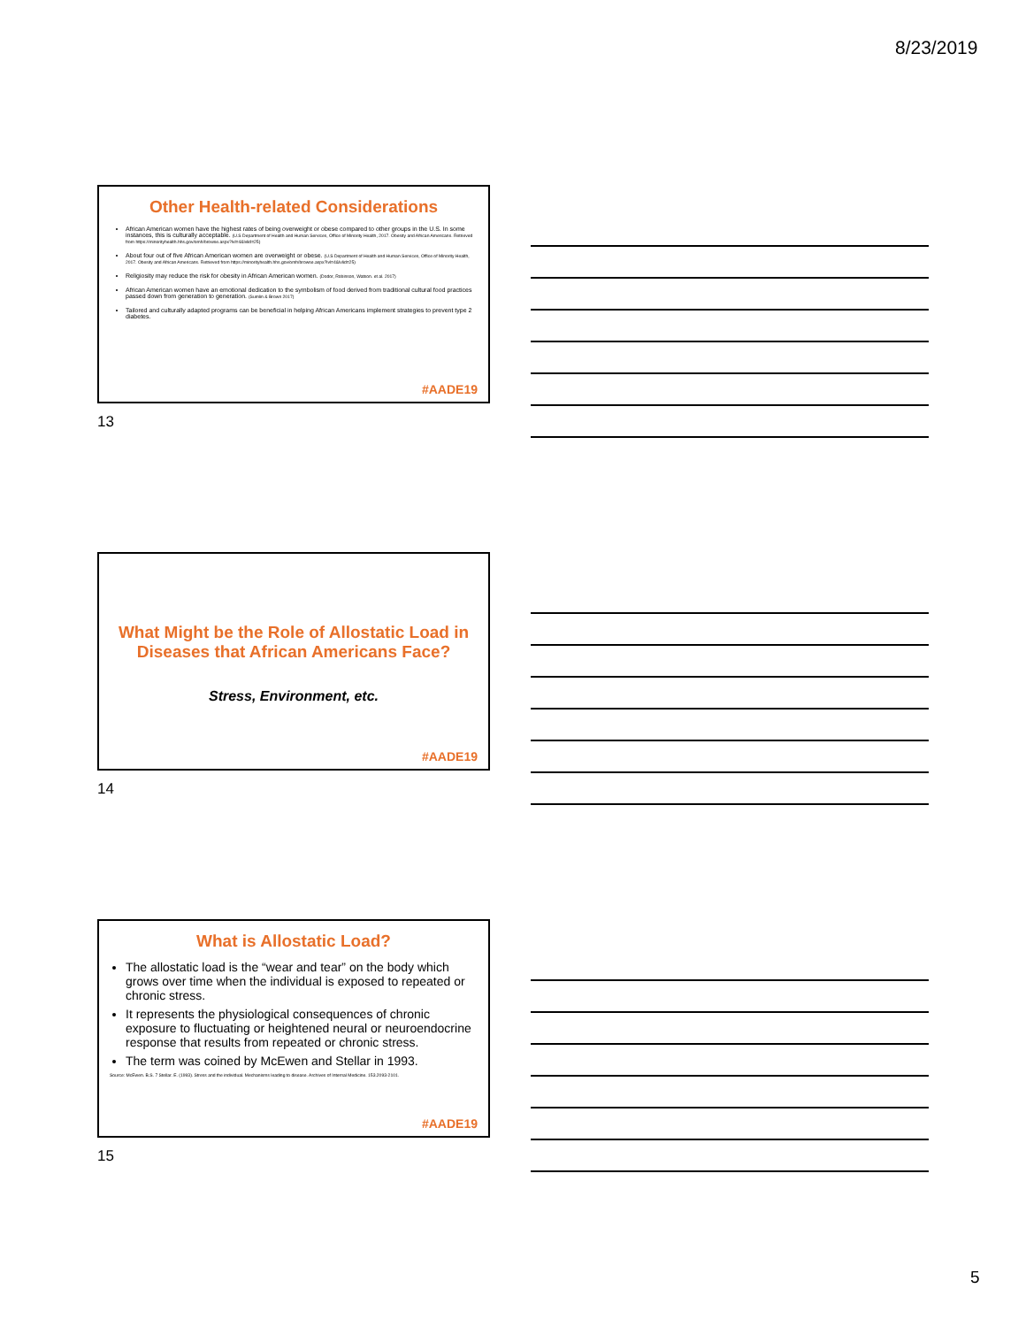8/23/2019
Other Health-related Considerations
African American women have the highest rates of being overweight or obese compared to other groups in the U.S. In some instances, this is culturally acceptable. (U.S Department of Health and Human Services, Office of Minority Health, 2017. Obesity and African Americans. Retrieved from https://minorityhealth.hhs.gov/omh/browse.aspx?lvl=4&lvlid=25)
About four out of five African American women are overweight or obese. (U.S Department of Health and Human Services, Office of Minority Health, 2017. Obesity and African Americans. Retrieved from https://minorityhealth.hhs.gov/omh/browse.aspx?lvl=4&lvlid=25)
Religiosity may reduce the risk for obesity in African American women. (Dodor, Robinson, Watson. et al. 2017)
African American women have an emotional dedication to the symbolism of food derived from traditional cultural food practices passed down from generation to generation. (Sumlin & Brown 2017)
Tailored and culturally adapted programs can be beneficial in helping African Americans implement strategies to prevent type 2 diabetes.
#AADE19
13
What Might be the Role of Allostatic Load in Diseases that African Americans Face?
Stress, Environment, etc.
#AADE19
14
What is Allostatic Load?
The allostatic load is the “wear and tear” on the body which grows over time when the individual is exposed to repeated or chronic stress.
It represents the physiological consequences of chronic exposure to fluctuating or heightened neural or neuroendocrine response that results from repeated or chronic stress.
The term was coined by McEwen and Stellar in 1993.
Source: McEwen. B.S. 7 Stellar. E. (1993). Stress and the individual. Mechanisms leading to disease. Archives of Internal Medicine. 153.2093-2101.
#AADE19
15
5